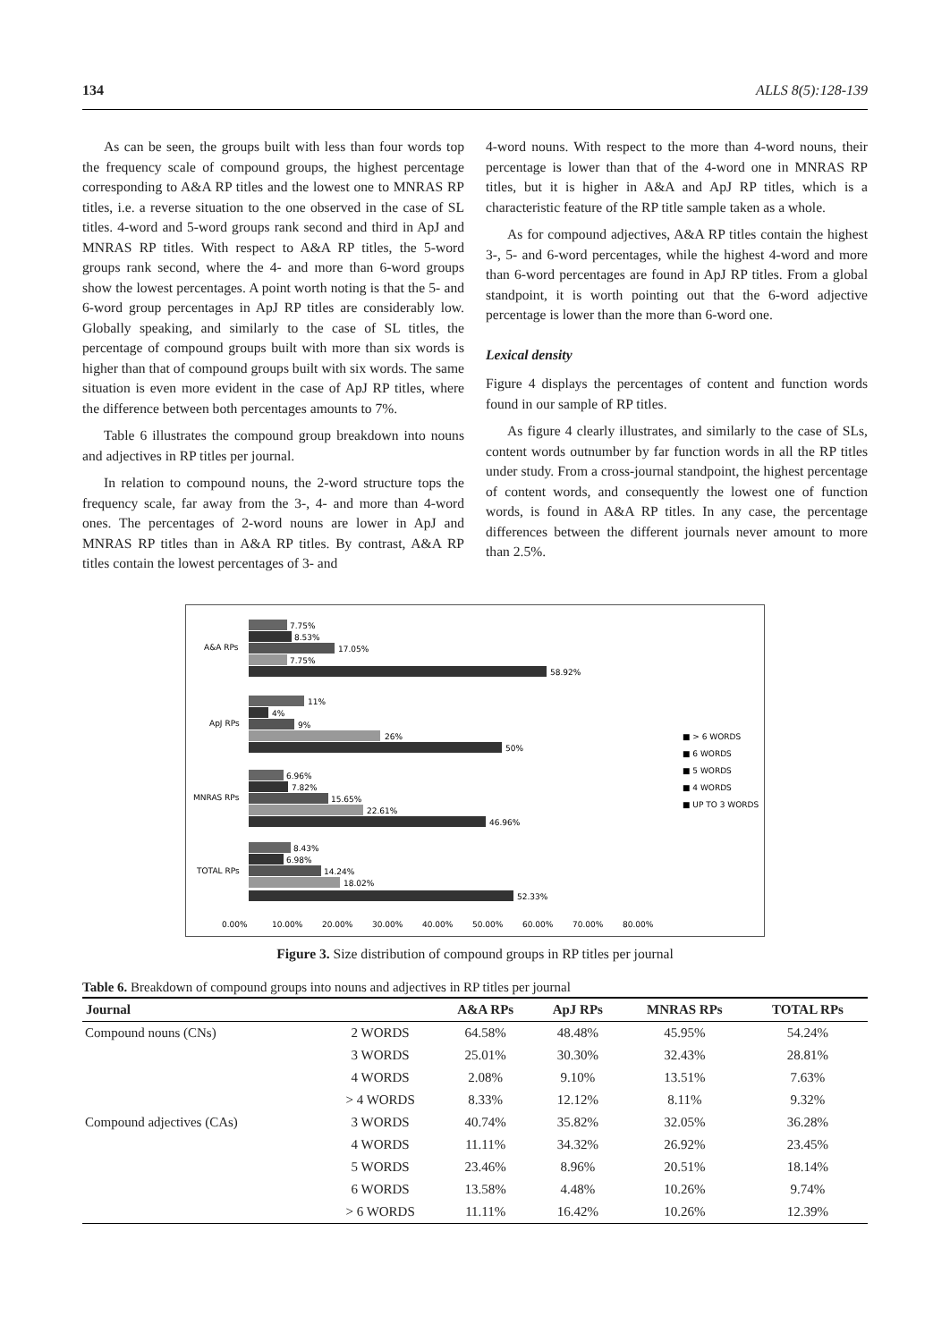134 ALLS 8(5):128-139
As can be seen, the groups built with less than four words top the frequency scale of compound groups, the highest percentage corresponding to A&A RP titles and the lowest one to MNRAS RP titles, i.e. a reverse situation to the one observed in the case of SL titles. 4-word and 5-word groups rank second and third in ApJ and MNRAS RP titles. With respect to A&A RP titles, the 5-word groups rank second, where the 4- and more than 6-word groups show the lowest percentages. A point worth noting is that the 5- and 6-word group percentages in ApJ RP titles are considerably low. Globally speaking, and similarly to the case of SL titles, the percentage of compound groups built with more than six words is higher than that of compound groups built with six words. The same situation is even more evident in the case of ApJ RP titles, where the difference between both percentages amounts to 7%.
Table 6 illustrates the compound group breakdown into nouns and adjectives in RP titles per journal.
In relation to compound nouns, the 2-word structure tops the frequency scale, far away from the 3-, 4- and more than 4-word ones. The percentages of 2-word nouns are lower in ApJ and MNRAS RP titles than in A&A RP titles. By contrast, A&A RP titles contain the lowest percentages of 3- and
4-word nouns. With respect to the more than 4-word nouns, their percentage is lower than that of the 4-word one in MNRAS RP titles, but it is higher in A&A and ApJ RP titles, which is a characteristic feature of the RP title sample taken as a whole.
As for compound adjectives, A&A RP titles contain the highest 3-, 5- and 6-word percentages, while the highest 4-word and more than 6-word percentages are found in ApJ RP titles. From a global standpoint, it is worth pointing out that the 6-word adjective percentage is lower than the more than 6-word one.
Lexical density
Figure 4 displays the percentages of content and function words found in our sample of RP titles.
As figure 4 clearly illustrates, and similarly to the case of SLs, content words outnumber by far function words in all the RP titles under study. From a cross-journal standpoint, the highest percentage of content words, and consequently the lowest one of function words, is found in A&A RP titles. In any case, the percentage differences between the different journals never amount to more than 2.5%.
7.75%
8.53%
17.05%
7.75%
58.92%
11%
4%
9%
26%
50%
6.96%
7.82%
15.65%
22.61%
46.96%
8.43%
6.98%
14.24%
18.02%
52.33%
A&A RPs
ApJ RPs
MNRAS RPs
TOTAL RPs
0.00%
10.00%
20.00%
30.00%
40.00%
50.00%
60.00%
70.00%
80.00%
■ > 6 WORDS
■ 6 WORDS
■ 5 WORDS
■ 4 WORDS
■ UP TO 3 WORDS
Figure 3. Size distribution of compound groups in RP titles per journal
Table 6. Breakdown of compound groups into nouns and adjectives in RP titles per journal
| Journal | | A&A RPs | ApJ RPs | MNRAS RPs | TOTAL RPs |
| --- | --- | --- | --- | --- | --- |
| Compound nouns (CNs) | 2 WORDS | 64.58% | 48.48% | 45.95% | 54.24% |
| | 3 WORDS | 25.01% | 30.30% | 32.43% | 28.81% |
| | 4 WORDS | 2.08% | 9.10% | 13.51% | 7.63% |
| | > 4 WORDS | 8.33% | 12.12% | 8.11% | 9.32% |
| Compound adjectives (CAs) | 3 WORDS | 40.74% | 35.82% | 32.05% | 36.28% |
| | 4 WORDS | 11.11% | 34.32% | 26.92% | 23.45% |
| | 5 WORDS | 23.46% | 8.96% | 20.51% | 18.14% |
| | 6 WORDS | 13.58% | 4.48% | 10.26% | 9.74% |
| | > 6 WORDS | 11.11% | 16.42% | 10.26% | 12.39% |